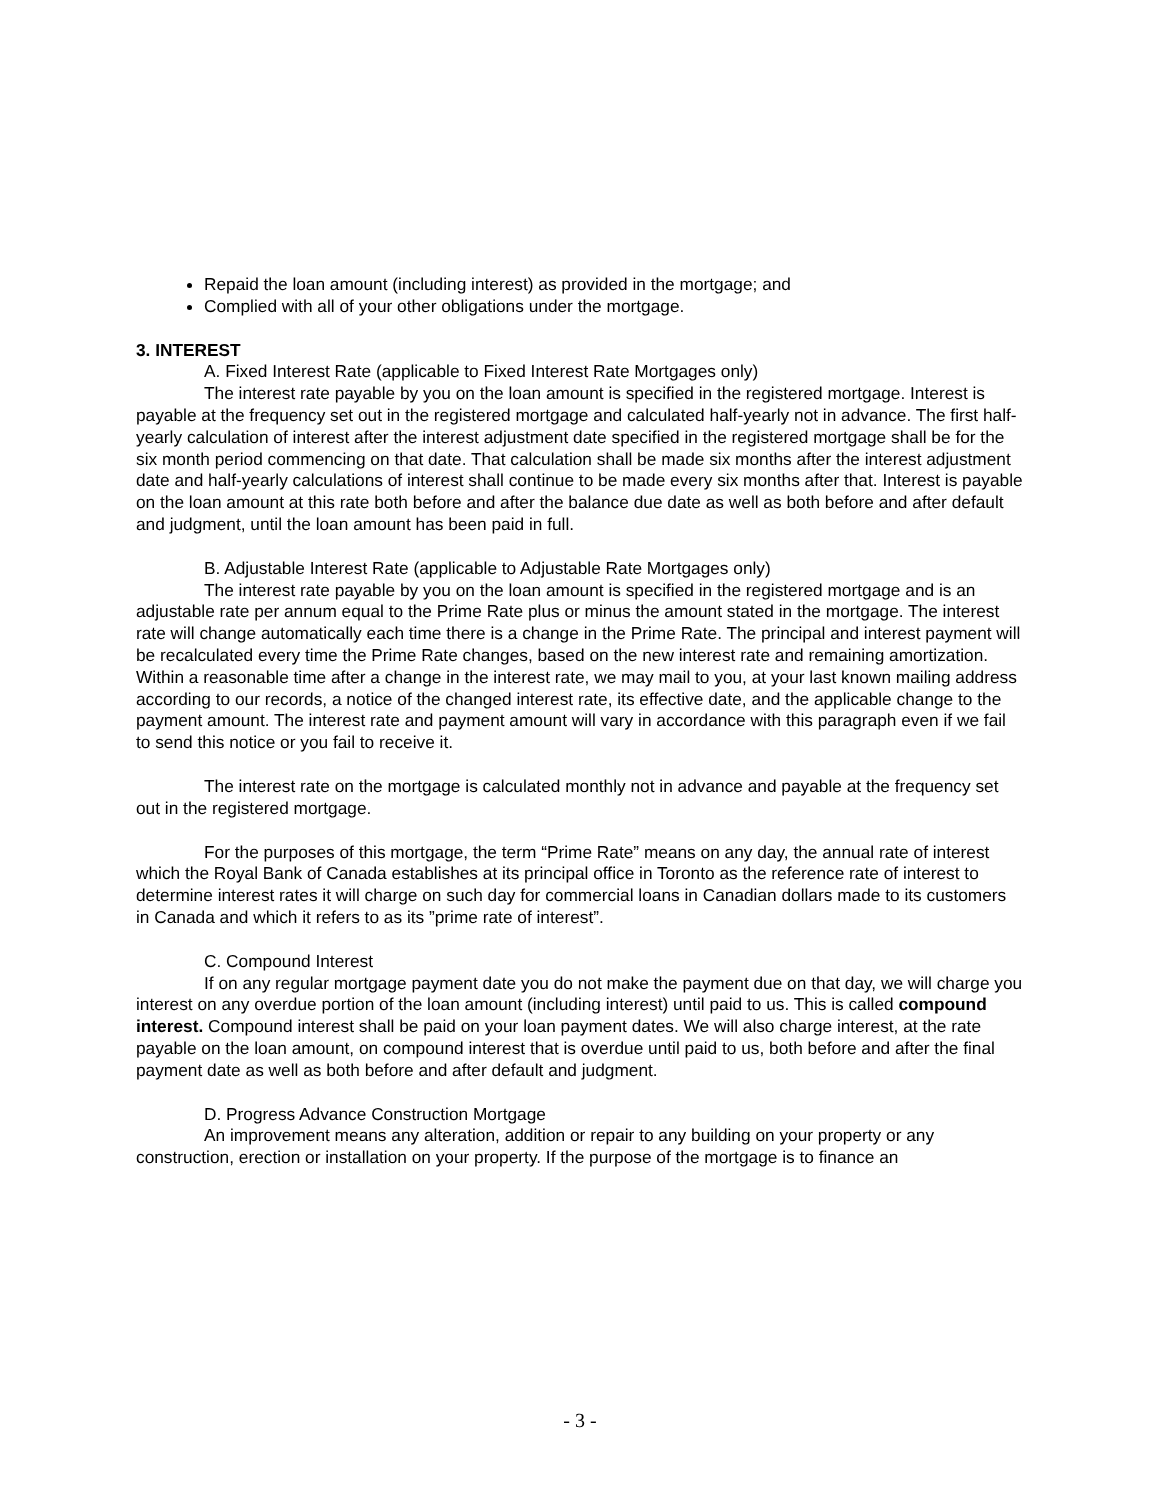Repaid the loan amount (including interest) as provided in the mortgage; and
Complied with all of your other obligations under the mortgage.
3. INTEREST
A. Fixed Interest Rate (applicable to Fixed Interest Rate Mortgages only)
The interest rate payable by you on the loan amount is specified in the registered mortgage. Interest is payable at the frequency set out in the registered mortgage and calculated half-yearly not in advance. The first half-yearly calculation of interest after the interest adjustment date specified in the registered mortgage shall be for the six month period commencing on that date. That calculation shall be made six months after the interest adjustment date and half-yearly calculations of interest shall continue to be made every six months after that. Interest is payable on the loan amount at this rate both before and after the balance due date as well as both before and after default and judgment, until the loan amount has been paid in full.
B. Adjustable Interest Rate (applicable to Adjustable Rate Mortgages only)
The interest rate payable by you on the loan amount is specified in the registered mortgage and is an adjustable rate per annum equal to the Prime Rate plus or minus the amount stated in the mortgage. The interest rate will change automatically each time there is a change in the Prime Rate. The principal and interest payment will be recalculated every time the Prime Rate changes, based on the new interest rate and remaining amortization. Within a reasonable time after a change in the interest rate, we may mail to you, at your last known mailing address according to our records, a notice of the changed interest rate, its effective date, and the applicable change to the payment amount. The interest rate and payment amount will vary in accordance with this paragraph even if we fail to send this notice or you fail to receive it.
The interest rate on the mortgage is calculated monthly not in advance and payable at the frequency set out in the registered mortgage.
For the purposes of this mortgage, the term “Prime Rate” means on any day, the annual rate of interest which the Royal Bank of Canada establishes at its principal office in Toronto as the reference rate of interest to determine interest rates it will charge on such day for commercial loans in Canadian dollars made to its customers in Canada and which it refers to as its ”prime rate of interest”.
C. Compound Interest
If on any regular mortgage payment date you do not make the payment due on that day, we will charge you interest on any overdue portion of the loan amount (including interest) until paid to us. This is called compound interest. Compound interest shall be paid on your loan payment dates. We will also charge interest, at the rate payable on the loan amount, on compound interest that is overdue until paid to us, both before and after the final payment date as well as both before and after default and judgment.
D. Progress Advance Construction Mortgage
An improvement means any alteration, addition or repair to any building on your property or any construction, erection or installation on your property. If the purpose of the mortgage is to finance an
- 3 -